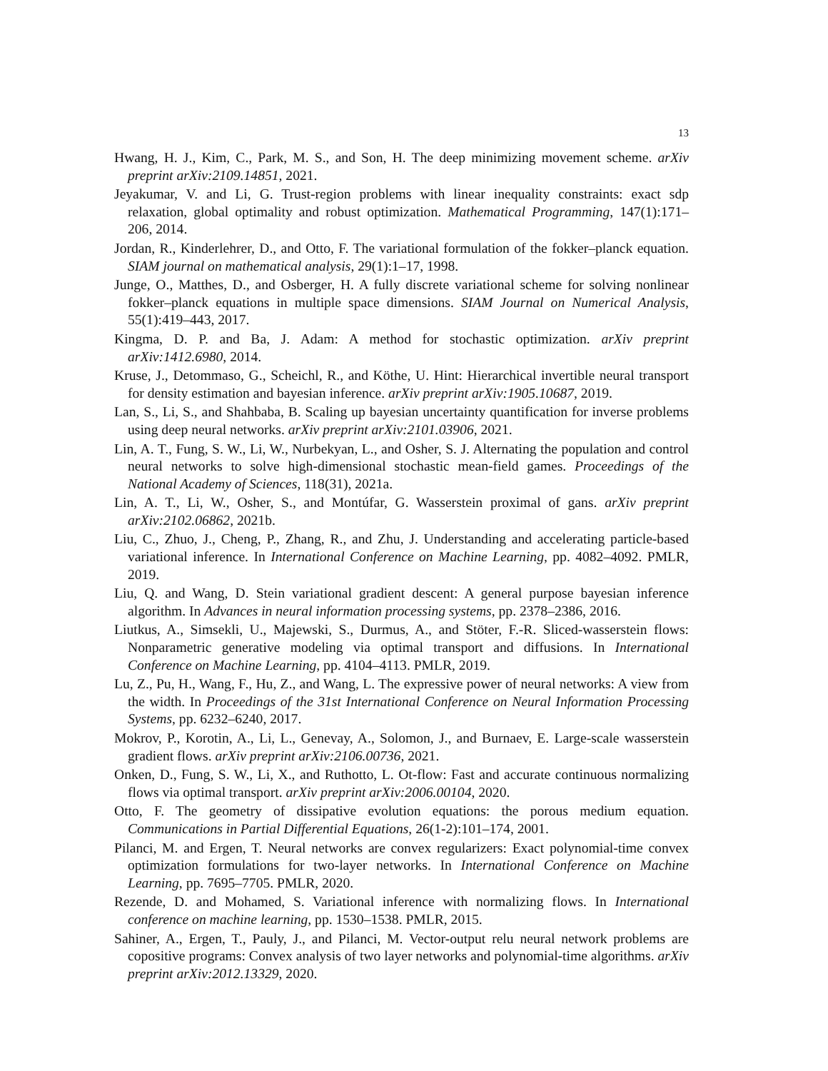13
Hwang, H. J., Kim, C., Park, M. S., and Son, H. The deep minimizing movement scheme. arXiv preprint arXiv:2109.14851, 2021.
Jeyakumar, V. and Li, G. Trust-region problems with linear inequality constraints: exact sdp relaxation, global optimality and robust optimization. Mathematical Programming, 147(1):171–206, 2014.
Jordan, R., Kinderlehrer, D., and Otto, F. The variational formulation of the fokker–planck equation. SIAM journal on mathematical analysis, 29(1):1–17, 1998.
Junge, O., Matthes, D., and Osberger, H. A fully discrete variational scheme for solving nonlinear fokker–planck equations in multiple space dimensions. SIAM Journal on Numerical Analysis, 55(1):419–443, 2017.
Kingma, D. P. and Ba, J. Adam: A method for stochastic optimization. arXiv preprint arXiv:1412.6980, 2014.
Kruse, J., Detommaso, G., Scheichl, R., and Köthe, U. Hint: Hierarchical invertible neural transport for density estimation and bayesian inference. arXiv preprint arXiv:1905.10687, 2019.
Lan, S., Li, S., and Shahbaba, B. Scaling up bayesian uncertainty quantification for inverse problems using deep neural networks. arXiv preprint arXiv:2101.03906, 2021.
Lin, A. T., Fung, S. W., Li, W., Nurbekyan, L., and Osher, S. J. Alternating the population and control neural networks to solve high-dimensional stochastic mean-field games. Proceedings of the National Academy of Sciences, 118(31), 2021a.
Lin, A. T., Li, W., Osher, S., and Montúfar, G. Wasserstein proximal of gans. arXiv preprint arXiv:2102.06862, 2021b.
Liu, C., Zhuo, J., Cheng, P., Zhang, R., and Zhu, J. Understanding and accelerating particle-based variational inference. In International Conference on Machine Learning, pp. 4082–4092. PMLR, 2019.
Liu, Q. and Wang, D. Stein variational gradient descent: A general purpose bayesian inference algorithm. In Advances in neural information processing systems, pp. 2378–2386, 2016.
Liutkus, A., Simsekli, U., Majewski, S., Durmus, A., and Stöter, F.-R. Sliced-wasserstein flows: Nonparametric generative modeling via optimal transport and diffusions. In International Conference on Machine Learning, pp. 4104–4113. PMLR, 2019.
Lu, Z., Pu, H., Wang, F., Hu, Z., and Wang, L. The expressive power of neural networks: A view from the width. In Proceedings of the 31st International Conference on Neural Information Processing Systems, pp. 6232–6240, 2017.
Mokrov, P., Korotin, A., Li, L., Genevay, A., Solomon, J., and Burnaev, E. Large-scale wasserstein gradient flows. arXiv preprint arXiv:2106.00736, 2021.
Onken, D., Fung, S. W., Li, X., and Ruthotto, L. Ot-flow: Fast and accurate continuous normalizing flows via optimal transport. arXiv preprint arXiv:2006.00104, 2020.
Otto, F. The geometry of dissipative evolution equations: the porous medium equation. Communications in Partial Differential Equations, 26(1-2):101–174, 2001.
Pilanci, M. and Ergen, T. Neural networks are convex regularizers: Exact polynomial-time convex optimization formulations for two-layer networks. In International Conference on Machine Learning, pp. 7695–7705. PMLR, 2020.
Rezende, D. and Mohamed, S. Variational inference with normalizing flows. In International conference on machine learning, pp. 1530–1538. PMLR, 2015.
Sahiner, A., Ergen, T., Pauly, J., and Pilanci, M. Vector-output relu neural network problems are copositive programs: Convex analysis of two layer networks and polynomial-time algorithms. arXiv preprint arXiv:2012.13329, 2020.